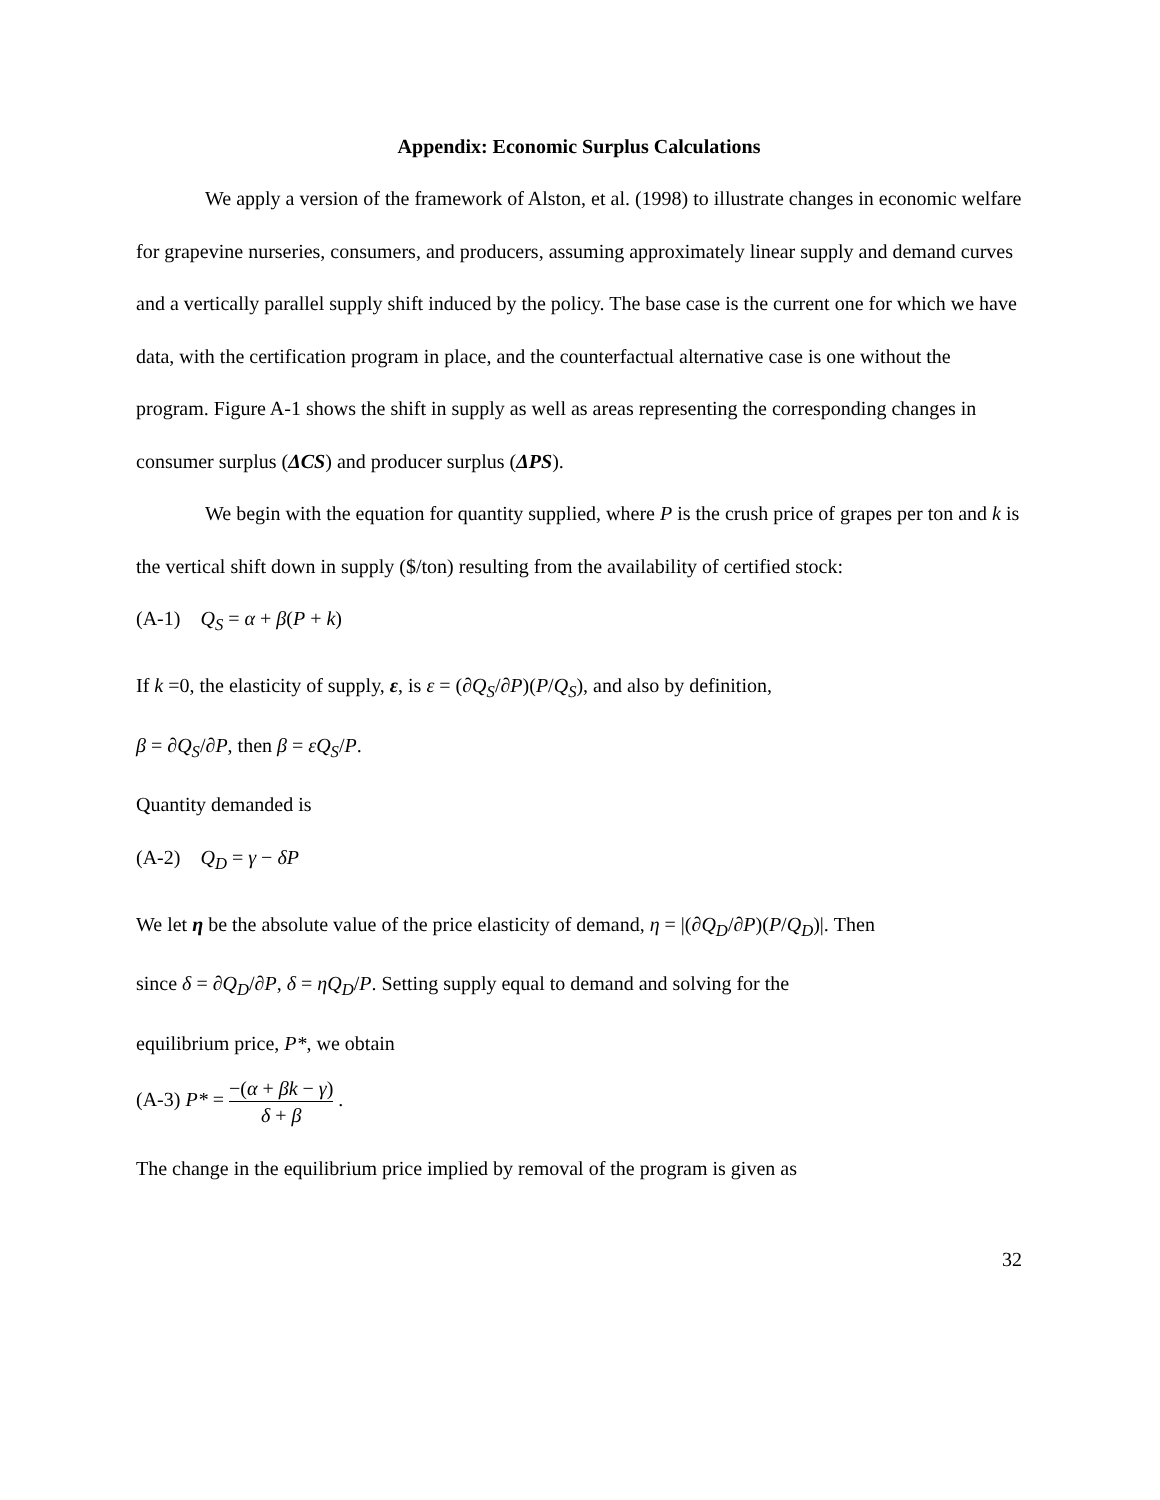Appendix: Economic Surplus Calculations
We apply a version of the framework of Alston, et al. (1998) to illustrate changes in economic welfare for grapevine nurseries, consumers, and producers, assuming approximately linear supply and demand curves and a vertically parallel supply shift induced by the policy. The base case is the current one for which we have data, with the certification program in place, and the counterfactual alternative case is one without the program. Figure A-1 shows the shift in supply as well as areas representing the corresponding changes in consumer surplus (ΔCS) and producer surplus (ΔPS).
We begin with the equation for quantity supplied, where P is the crush price of grapes per ton and k is the vertical shift down in supply ($/ton) resulting from the availability of certified stock:
(A-1) Q<sub>S</sub> = α + β(P + k)
If k =0, the elasticity of supply, ε, is ε = (∂Q<sub>S</sub>/∂P)(P/Q<sub>S</sub>), and also by definition,
β = ∂Q<sub>S</sub>/∂P, then β = εQ<sub>S</sub>/P.
Quantity demanded is
(A-2) Q<sub>D</sub> = γ − δP
We let η be the absolute value of the price elasticity of demand, η = |(∂Q<sub>D</sub>/∂P)(P/Q<sub>D</sub>)|. Then
since δ = ∂Q<sub>D</sub>/∂P, δ = ηQ<sub>D</sub>/P. Setting supply equal to demand and solving for the
equilibrium price, P*, we obtain
(A-3) P* = −(α + βk − γ) δ + β .
The change in the equilibrium price implied by removal of the program is given as
32